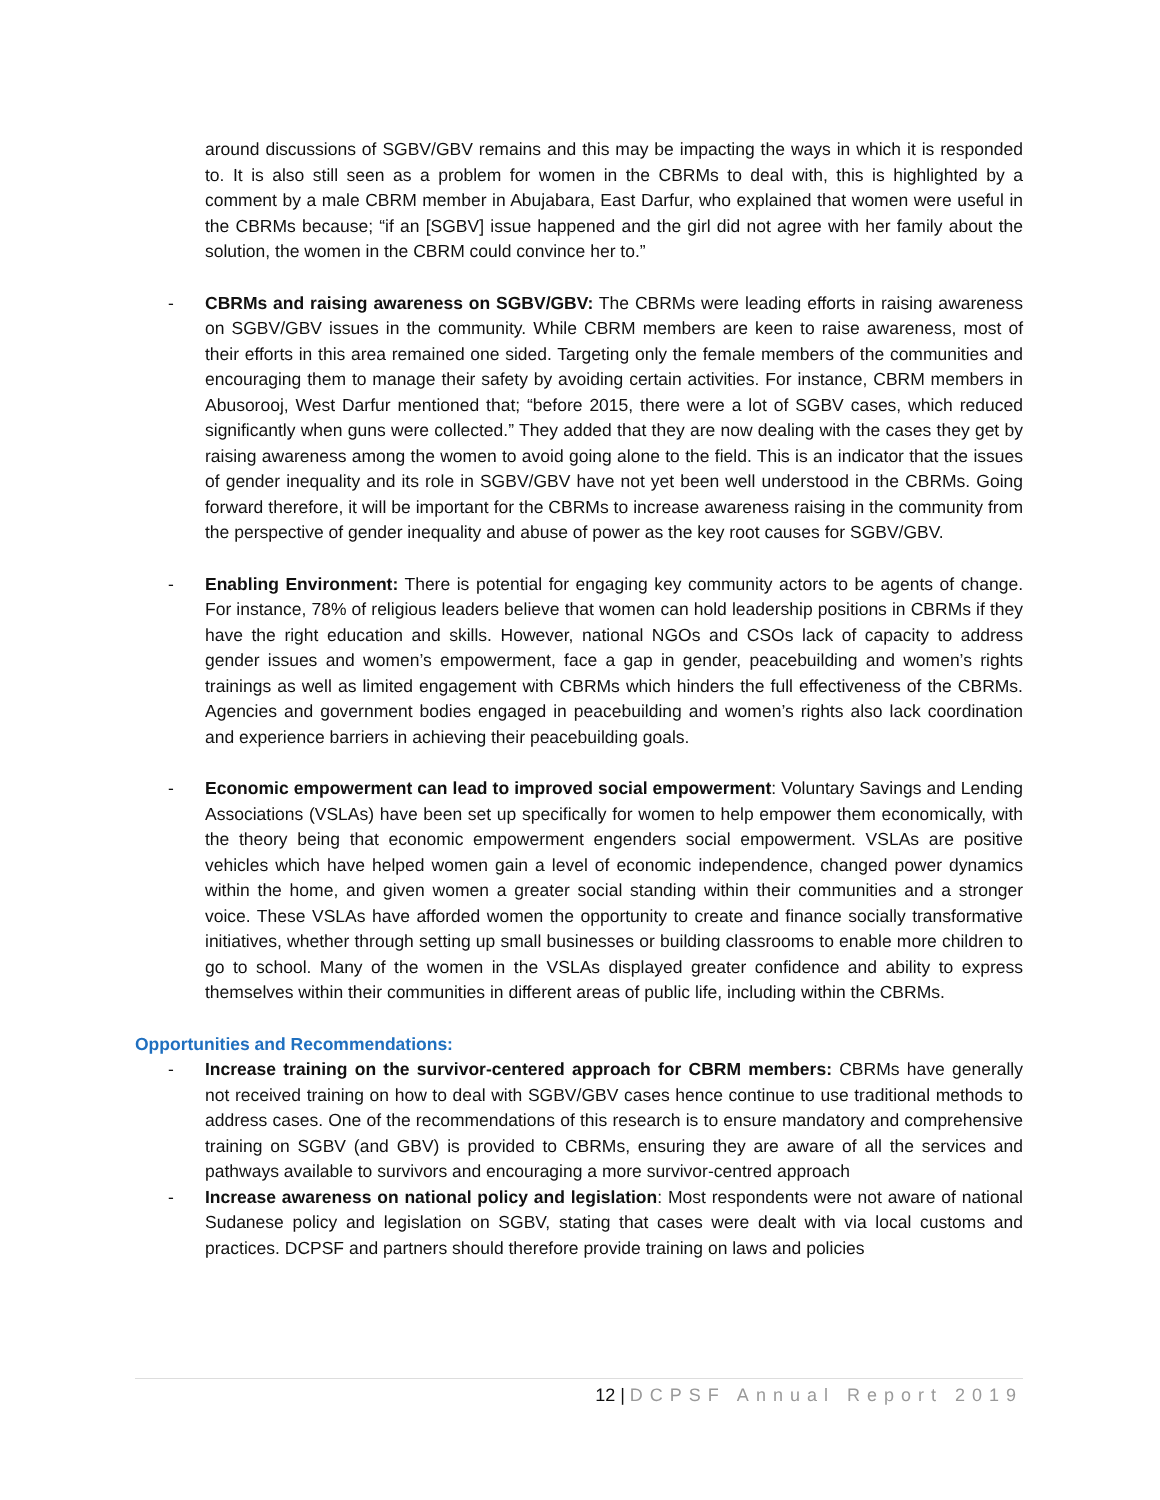around discussions of SGBV/GBV remains and this may be impacting the ways in which it is responded to. It is also still seen as a problem for women in the CBRMs to deal with, this is highlighted by a comment by a male CBRM member in Abujabara, East Darfur, who explained that women were useful in the CBRMs because; “if an [SGBV] issue happened and the girl did not agree with her family about the solution, the women in the CBRM could convince her to.”
- CBRMs and raising awareness on SGBV/GBV: The CBRMs were leading efforts in raising awareness on SGBV/GBV issues in the community. While CBRM members are keen to raise awareness, most of their efforts in this area remained one sided. Targeting only the female members of the communities and encouraging them to manage their safety by avoiding certain activities. For instance, CBRM members in Abusorooj, West Darfur mentioned that; “before 2015, there were a lot of SGBV cases, which reduced significantly when guns were collected.” They added that they are now dealing with the cases they get by raising awareness among the women to avoid going alone to the field. This is an indicator that the issues of gender inequality and its role in SGBV/GBV have not yet been well understood in the CBRMs. Going forward therefore, it will be important for the CBRMs to increase awareness raising in the community from the perspective of gender inequality and abuse of power as the key root causes for SGBV/GBV.
- Enabling Environment: There is potential for engaging key community actors to be agents of change. For instance, 78% of religious leaders believe that women can hold leadership positions in CBRMs if they have the right education and skills. However, national NGOs and CSOs lack of capacity to address gender issues and women’s empowerment, face a gap in gender, peacebuilding and women’s rights trainings as well as limited engagement with CBRMs which hinders the full effectiveness of the CBRMs. Agencies and government bodies engaged in peacebuilding and women’s rights also lack coordination and experience barriers in achieving their peacebuilding goals.
- Economic empowerment can lead to improved social empowerment: Voluntary Savings and Lending Associations (VSLAs) have been set up specifically for women to help empower them economically, with the theory being that economic empowerment engenders social empowerment. VSLAs are positive vehicles which have helped women gain a level of economic independence, changed power dynamics within the home, and given women a greater social standing within their communities and a stronger voice. These VSLAs have afforded women the opportunity to create and finance socially transformative initiatives, whether through setting up small businesses or building classrooms to enable more children to go to school. Many of the women in the VSLAs displayed greater confidence and ability to express themselves within their communities in different areas of public life, including within the CBRMs.
Opportunities and Recommendations:
- Increase training on the survivor-centered approach for CBRM members: CBRMs have generally not received training on how to deal with SGBV/GBV cases hence continue to use traditional methods to address cases. One of the recommendations of this research is to ensure mandatory and comprehensive training on SGBV (and GBV) is provided to CBRMs, ensuring they are aware of all the services and pathways available to survivors and encouraging a more survivor-centred approach
- Increase awareness on national policy and legislation: Most respondents were not aware of national Sudanese policy and legislation on SGBV, stating that cases were dealt with via local customs and practices. DCPSF and partners should therefore provide training on laws and policies
12 | DCPSF Annual Report 2019